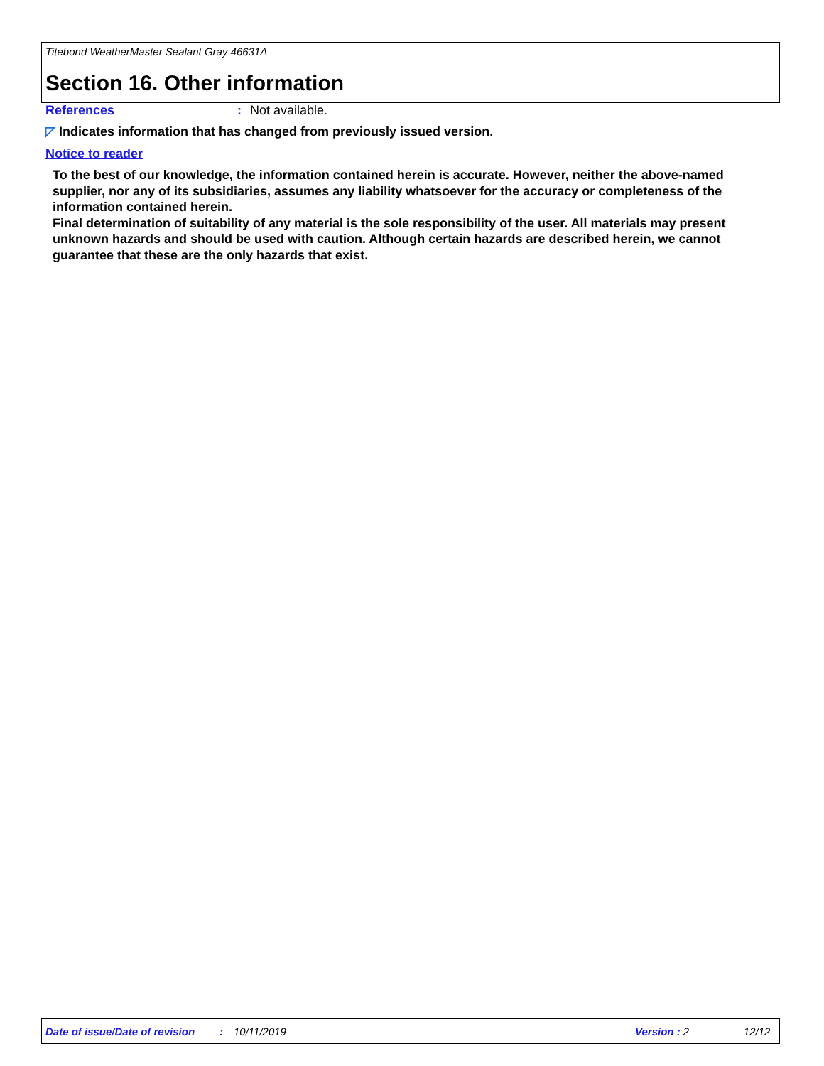Titebond WeatherMaster Sealant Gray 46631A
Section 16. Other information
References : Not available.
◸ Indicates information that has changed from previously issued version.
Notice to reader
To the best of our knowledge, the information contained herein is accurate. However, neither the above-named supplier, nor any of its subsidiaries, assumes any liability whatsoever for the accuracy or completeness of the information contained herein.
Final determination of suitability of any material is the sole responsibility of the user. All materials may present unknown hazards and should be used with caution. Although certain hazards are described herein, we cannot guarantee that these are the only hazards that exist.
Date of issue/Date of revision : 10/11/2019 Version : 2 12/12